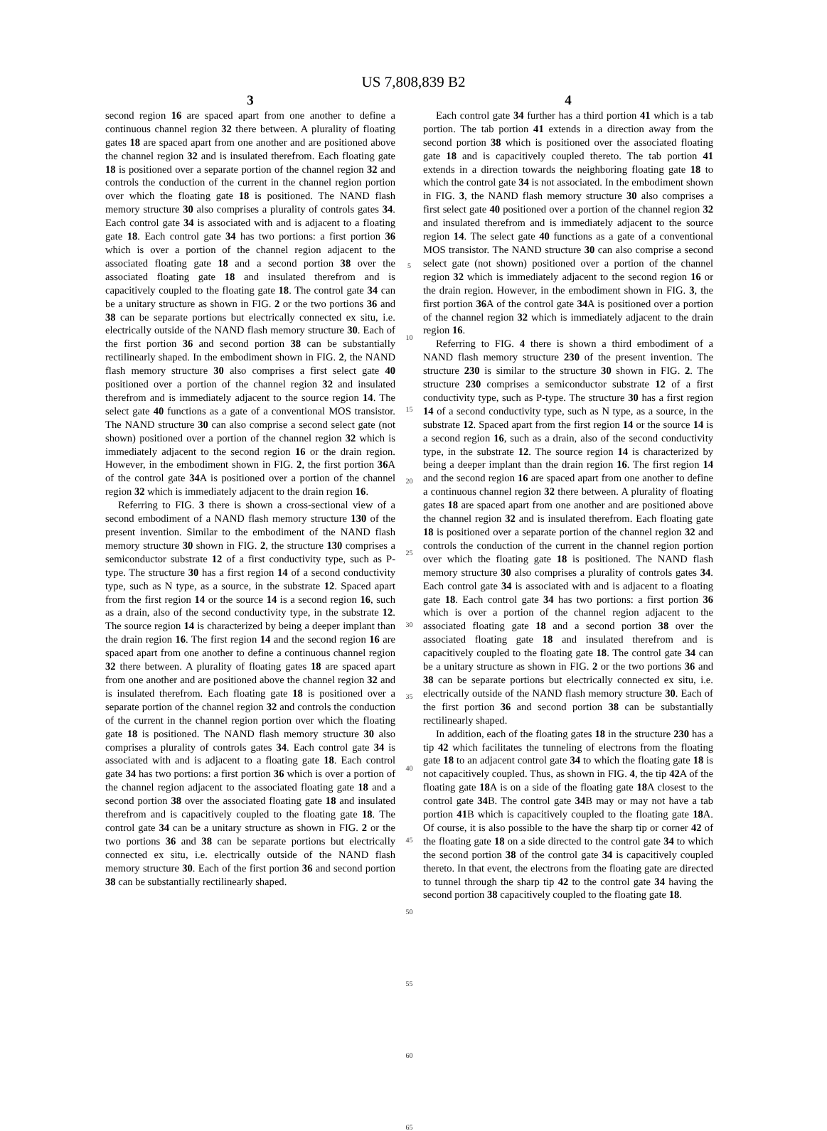US 7,808,839 B2
3
second region 16 are spaced apart from one another to define a continuous channel region 32 there between. A plurality of floating gates 18 are spaced apart from one another and are positioned above the channel region 32 and is insulated therefrom. Each floating gate 18 is positioned over a separate portion of the channel region 32 and controls the conduction of the current in the channel region portion over which the floating gate 18 is positioned. The NAND flash memory structure 30 also comprises a plurality of controls gates 34. Each control gate 34 is associated with and is adjacent to a floating gate 18. Each control gate 34 has two portions: a first portion 36 which is over a portion of the channel region adjacent to the associated floating gate 18 and a second portion 38 over the associated floating gate 18 and insulated therefrom and is capacitively coupled to the floating gate 18. The control gate 34 can be a unitary structure as shown in FIG. 2 or the two portions 36 and 38 can be separate portions but electrically connected ex situ, i.e. electrically outside of the NAND flash memory structure 30. Each of the first portion 36 and second portion 38 can be substantially rectilinearly shaped. In the embodiment shown in FIG. 2, the NAND flash memory structure 30 also comprises a first select gate 40 positioned over a portion of the channel region 32 and insulated therefrom and is immediately adjacent to the source region 14. The select gate 40 functions as a gate of a conventional MOS transistor. The NAND structure 30 can also comprise a second select gate (not shown) positioned over a portion of the channel region 32 which is immediately adjacent to the second region 16 or the drain region. However, in the embodiment shown in FIG. 2, the first portion 36 A of the control gate 34 A is positioned over a portion of the channel region 32 which is immediately adjacent to the drain region 16.
Referring to FIG. 3 there is shown a cross-sectional view of a second embodiment of a NAND flash memory structure 130 of the present invention. Similar to the embodiment of the NAND flash memory structure 30 shown in FIG. 2, the structure 130 comprises a semiconductor substrate 12 of a first conductivity type, such as P-type. The structure 30 has a first region 14 of a second conductivity type, such as N type, as a source, in the substrate 12. Spaced apart from the first region 14 or the source 14 is a second region 16, such as a drain, also of the second conductivity type, in the substrate 12. The source region 14 is characterized by being a deeper implant than the drain region 16. The first region 14 and the second region 16 are spaced apart from one another to define a continuous channel region 32 there between. A plurality of floating gates 18 are spaced apart from one another and are positioned above the channel region 32 and is insulated therefrom. Each floating gate 18 is positioned over a separate portion of the channel region 32 and controls the conduction of the current in the channel region portion over which the floating gate 18 is positioned. The NAND flash memory structure 30 also comprises a plurality of controls gates 34. Each control gate 34 is associated with and is adjacent to a floating gate 18. Each control gate 34 has two portions: a first portion 36 which is over a portion of the channel region adjacent to the associated floating gate 18 and a second portion 38 over the associated floating gate 18 and insulated therefrom and is capacitively coupled to the floating gate 18. The control gate 34 can be a unitary structure as shown in FIG. 2 or the two portions 36 and 38 can be separate portions but electrically connected ex situ, i.e. electrically outside of the NAND flash memory structure 30. Each of the first portion 36 and second portion 38 can be substantially rectilinearly shaped.
5
10
15
20
25
30
35
40
45
50
55
60
65
4
Each control gate 34 further has a third portion 41 which is a tab portion. The tab portion 41 extends in a direction away from the second portion 38 which is positioned over the associated floating gate 18 and is capacitively coupled thereto. The tab portion 41 extends in a direction towards the neighboring floating gate 18 to which the control gate 34 is not associated. In the embodiment shown in FIG. 3, the NAND flash memory structure 30 also comprises a first select gate 40 positioned over a portion of the channel region 32 and insulated therefrom and is immediately adjacent to the source region 14. The select gate 40 functions as a gate of a conventional MOS transistor. The NAND structure 30 can also comprise a second select gate (not shown) positioned over a portion of the channel region 32 which is immediately adjacent to the second region 16 or the drain region. However, in the embodiment shown in FIG. 3, the first portion 36 A of the control gate 34 A is positioned over a portion of the channel region 32 which is immediately adjacent to the drain region 16.
Referring to FIG. 4 there is shown a third embodiment of a NAND flash memory structure 230 of the present invention. The structure 230 is similar to the structure 30 shown in FIG. 2. The structure 230 comprises a semiconductor substrate 12 of a first conductivity type, such as P-type. The structure 30 has a first region 14 of a second conductivity type, such as N type, as a source, in the substrate 12. Spaced apart from the first region 14 or the source 14 is a second region 16, such as a drain, also of the second conductivity type, in the substrate 12. The source region 14 is characterized by being a deeper implant than the drain region 16. The first region 14 and the second region 16 are spaced apart from one another to define a continuous channel region 32 there between. A plurality of floating gates 18 are spaced apart from one another and are positioned above the channel region 32 and is insulated therefrom. Each floating gate 18 is positioned over a separate portion of the channel region 32 and controls the conduction of the current in the channel region portion over which the floating gate 18 is positioned. The NAND flash memory structure 30 also comprises a plurality of controls gates 34. Each control gate 34 is associated with and is adjacent to a floating gate 18. Each control gate 34 has two portions: a first portion 36 which is over a portion of the channel region adjacent to the associated floating gate 18 and a second portion 38 over the associated floating gate 18 and insulated therefrom and is capacitively coupled to the floating gate 18. The control gate 34 can be a unitary structure as shown in FIG. 2 or the two portions 36 and 38 can be separate portions but electrically connected ex situ, i.e. electrically outside of the NAND flash memory structure 30. Each of the first portion 36 and second portion 38 can be substantially rectilinearly shaped.
In addition, each of the floating gates 18 in the structure 230 has a tip 42 which facilitates the tunneling of electrons from the floating gate 18 to an adjacent control gate 34 to which the floating gate 18 is not capacitively coupled. Thus, as shown in FIG. 4, the tip 42 A of the floating gate 18 A is on a side of the floating gate 18 A closest to the control gate 34 B. The control gate 34 B may or may not have a tab portion 41 B which is capacitively coupled to the floating gate 18 A. Of course, it is also possible to the have the sharp tip or corner 42 of the floating gate 18 on a side directed to the control gate 34 to which the second portion 38 of the control gate 34 is capacitively coupled thereto. In that event, the electrons from the floating gate are directed to tunnel through the sharp tip 42 to the control gate 34 having the second portion 38 capacitively coupled to the floating gate 18.